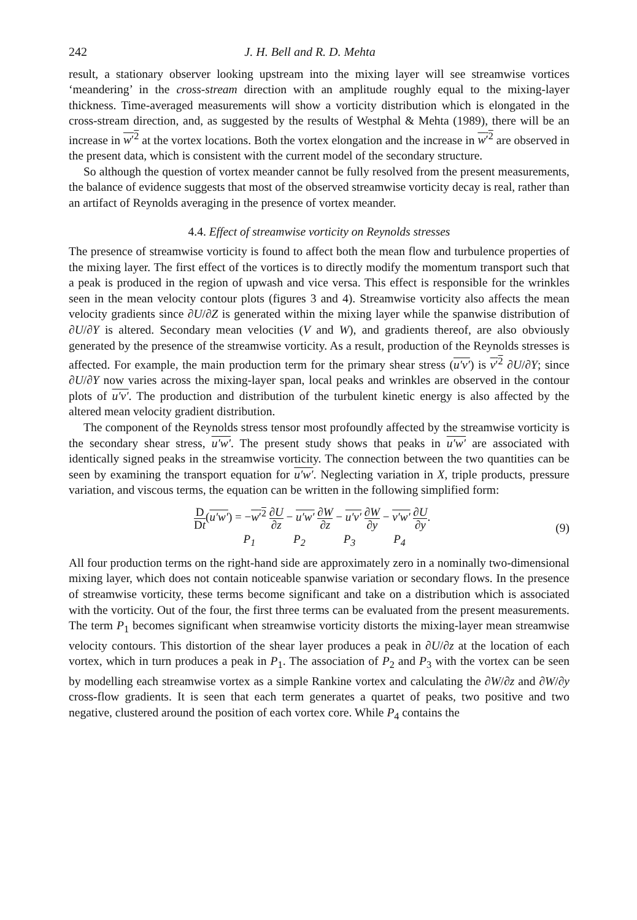242 J. H. Bell and R. D. Mehta
result, a stationary observer looking upstream into the mixing layer will see streamwise vortices ‘meandering’ in the cross-stream direction with an amplitude roughly equal to the mixing-layer thickness. Time-averaged measurements will show a vorticity distribution which is elongated in the cross-stream direction, and, as suggested by the results of Westphal & Mehta (1989), there will be an increase in w′<sup>2</sup> at the vortex locations. Both the vortex elongation and the increase in w′<sup>2</sup> are observed in the present data, which is consistent with the current model of the secondary structure.
So although the question of vortex meander cannot be fully resolved from the present measurements, the balance of evidence suggests that most of the observed streamwise vorticity decay is real, rather than an artifact of Reynolds averaging in the presence of vortex meander.
4.4. Effect of streamwise vorticity on Reynolds stresses
The presence of streamwise vorticity is found to affect both the mean flow and turbulence properties of the mixing layer. The first effect of the vortices is to directly modify the momentum transport such that a peak is produced in the region of upwash and vice versa. This effect is responsible for the wrinkles seen in the mean velocity contour plots (figures 3 and 4). Streamwise vorticity also affects the mean velocity gradients since ∂U/∂Z is generated within the mixing layer while the spanwise distribution of ∂U/∂Y is altered. Secondary mean velocities (V and W), and gradients thereof, are also obviously generated by the presence of the streamwise vorticity. As a result, production of the Reynolds stresses is affected. For example, the main production term for the primary shear stress (u′v′) is v′<sup>2</sup> ∂U/∂Y; since ∂U/∂Y now varies across the mixing-layer span, local peaks and wrinkles are observed in the contour plots of u′v′. The production and distribution of the turbulent kinetic energy is also affected by the altered mean velocity gradient distribution.
The component of the Reynolds stress tensor most profoundly affected by the streamwise vorticity is the secondary shear stress, u′w′. The present study shows that peaks in u′w′ are associated with identically signed peaks in the streamwise vorticity. The connection between the two quantities can be seen by examining the transport equation for u′w′. Neglecting variation in X, triple products, pressure variation, and viscous terms, the equation can be written in the following simplified form:
D Dt(u′w′) = −w′<sup>2</sup> ∂U ∂z − u′w′ ∂W ∂z − u′v′ ∂W ∂y − v′w′ ∂U ∂y.
P<sub>1</sub> P<sub>2</sub> P<sub>3</sub> P<sub>4</sub>
(9)
All four production terms on the right-hand side are approximately zero in a nominally two-dimensional mixing layer, which does not contain noticeable spanwise variation or secondary flows. In the presence of streamwise vorticity, these terms become significant and take on a distribution which is associated with the vorticity. Out of the four, the first three terms can be evaluated from the present measurements. The term P<sub>1</sub> becomes significant when streamwise vorticity distorts the mixing-layer mean streamwise velocity contours. This distortion of the shear layer produces a peak in ∂U/∂z at the location of each vortex, which in turn produces a peak in P<sub>1</sub>. The association of P<sub>2</sub> and P<sub>3</sub> with the vortex can be seen by modelling each streamwise vortex as a simple Rankine vortex and calculating the ∂W/∂z and ∂W/∂y cross-flow gradients. It is seen that each term generates a quartet of peaks, two positive and two negative, clustered around the position of each vortex core. While P<sub>4</sub> contains the